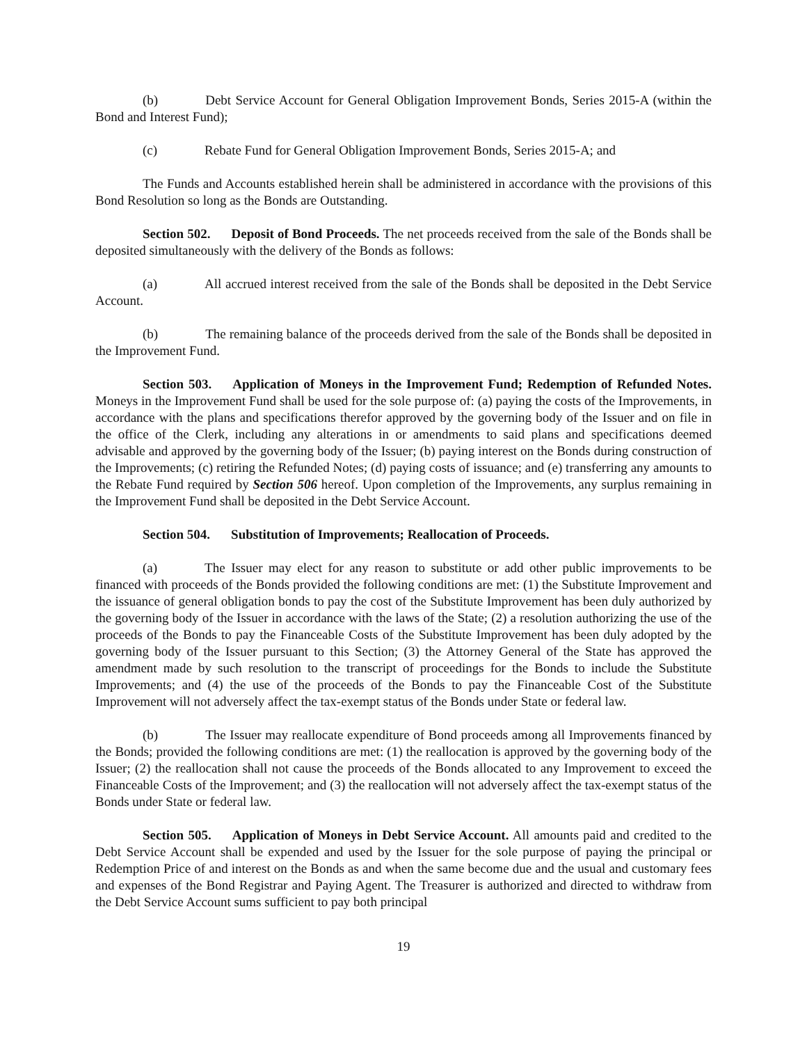(b) Debt Service Account for General Obligation Improvement Bonds, Series 2015-A (within the Bond and Interest Fund);
(c) Rebate Fund for General Obligation Improvement Bonds, Series 2015-A; and
The Funds and Accounts established herein shall be administered in accordance with the provisions of this Bond Resolution so long as the Bonds are Outstanding.
Section 502. Deposit of Bond Proceeds. The net proceeds received from the sale of the Bonds shall be deposited simultaneously with the delivery of the Bonds as follows:
(a) All accrued interest received from the sale of the Bonds shall be deposited in the Debt Service Account.
(b) The remaining balance of the proceeds derived from the sale of the Bonds shall be deposited in the Improvement Fund.
Section 503. Application of Moneys in the Improvement Fund; Redemption of Refunded Notes. Moneys in the Improvement Fund shall be used for the sole purpose of: (a) paying the costs of the Improvements, in accordance with the plans and specifications therefor approved by the governing body of the Issuer and on file in the office of the Clerk, including any alterations in or amendments to said plans and specifications deemed advisable and approved by the governing body of the Issuer; (b) paying interest on the Bonds during construction of the Improvements; (c) retiring the Refunded Notes; (d) paying costs of issuance; and (e) transferring any amounts to the Rebate Fund required by Section 506 hereof. Upon completion of the Improvements, any surplus remaining in the Improvement Fund shall be deposited in the Debt Service Account.
Section 504. Substitution of Improvements; Reallocation of Proceeds.
(a) The Issuer may elect for any reason to substitute or add other public improvements to be financed with proceeds of the Bonds provided the following conditions are met: (1) the Substitute Improvement and the issuance of general obligation bonds to pay the cost of the Substitute Improvement has been duly authorized by the governing body of the Issuer in accordance with the laws of the State; (2) a resolution authorizing the use of the proceeds of the Bonds to pay the Financeable Costs of the Substitute Improvement has been duly adopted by the governing body of the Issuer pursuant to this Section; (3) the Attorney General of the State has approved the amendment made by such resolution to the transcript of proceedings for the Bonds to include the Substitute Improvements; and (4) the use of the proceeds of the Bonds to pay the Financeable Cost of the Substitute Improvement will not adversely affect the tax-exempt status of the Bonds under State or federal law.
(b) The Issuer may reallocate expenditure of Bond proceeds among all Improvements financed by the Bonds; provided the following conditions are met: (1) the reallocation is approved by the governing body of the Issuer; (2) the reallocation shall not cause the proceeds of the Bonds allocated to any Improvement to exceed the Financeable Costs of the Improvement; and (3) the reallocation will not adversely affect the tax-exempt status of the Bonds under State or federal law.
Section 505. Application of Moneys in Debt Service Account. All amounts paid and credited to the Debt Service Account shall be expended and used by the Issuer for the sole purpose of paying the principal or Redemption Price of and interest on the Bonds as and when the same become due and the usual and customary fees and expenses of the Bond Registrar and Paying Agent. The Treasurer is authorized and directed to withdraw from the Debt Service Account sums sufficient to pay both principal
19